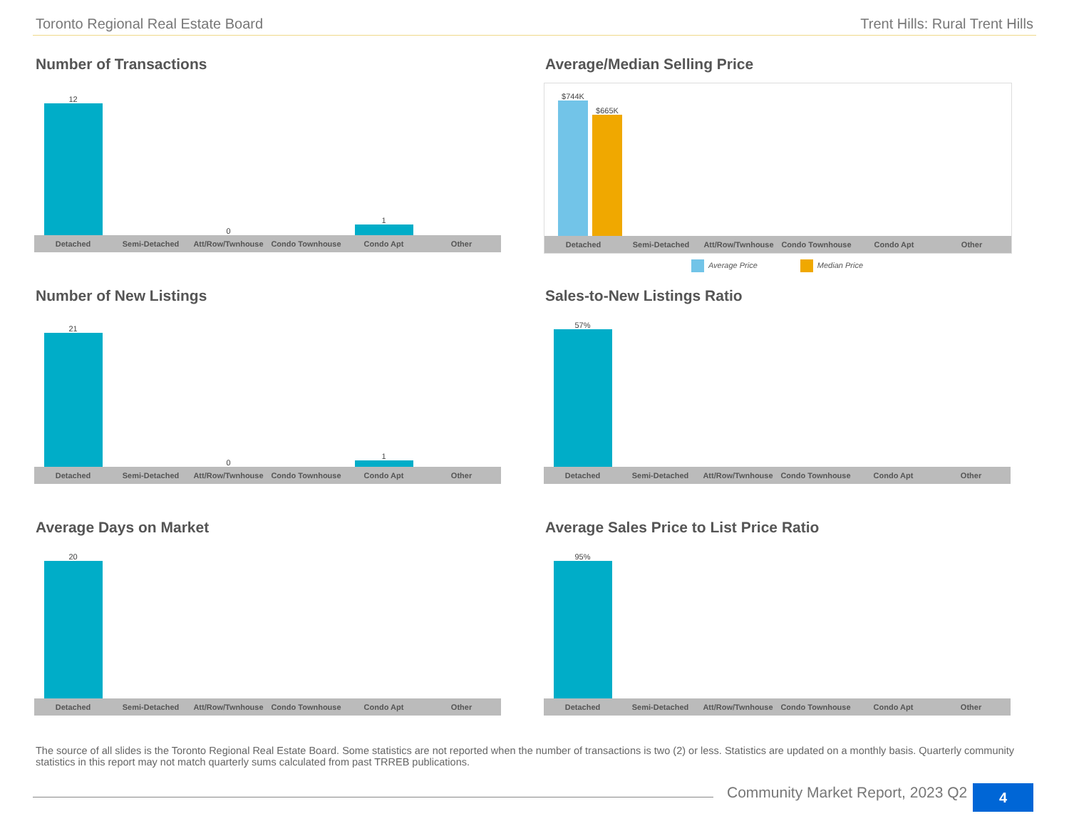Toronto Regional Real Estate Board Trent Hills: Rural Trent Hills
Number of Transactions
12
0
1
Detached Semi-Detached Att/Row/Twnhouse Condo Townhouse Condo Apt Other
Average/Median Selling Price
$744K
$665K
Detached Semi-Detached Att/Row/Twnhouse Condo Townhouse Condo Apt Other
Average Price Median Price
Number of New Listings
21
0
1
Detached Semi-Detached Att/Row/Twnhouse Condo Townhouse Condo Apt Other
Sales-to-New Listings Ratio
57%
Detached Semi-Detached Att/Row/Twnhouse Condo Townhouse Condo Apt Other
Average Days on Market
20
Detached Semi-Detached Att/Row/Twnhouse Condo Townhouse Condo Apt Other
Average Sales Price to List Price Ratio
95%
Detached Semi-Detached Att/Row/Twnhouse Condo Townhouse Condo Apt Other
The source of all slides is the Toronto Regional Real Estate Board. Some statistics are not reported when the number of transactions is two (2) or less. Statistics are updated on a monthly basis. Quarterly community statistics in this report may not match quarterly sums calculated from past TRREB publications.
Community Market Report, 2023 Q2
4